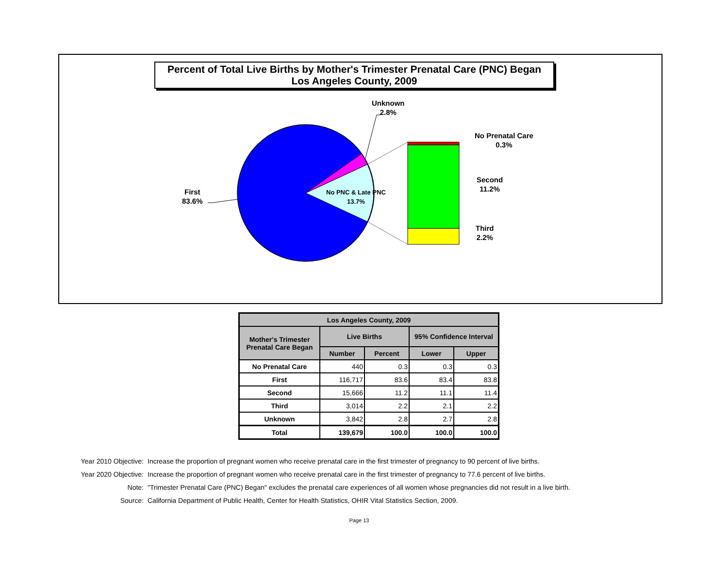Percent of Total Live Births by Mother's Trimester Prenatal Care (PNC) Began
Los Angeles County, 2009
Unknown
2.8%
No Prenatal Care
0.3%
Second
11.2%
Third
2.2%
First
83.6%
No PNC & Late PNC
13.7%
| Los Angeles County, 2009 | | | | |
| --- | --- | --- | --- | --- |
| Mother's Trimester Prenatal Care Began | Live Births | | 95% Confidence Interval | |
| | Number | Percent | Lower | Upper |
| No Prenatal Care | 440 | 0.3 | 0.3 | 0.3 |
| First | 116,717 | 83.6 | 83.4 | 83.8 |
| Second | 15,666 | 11.2 | 11.1 | 11.4 |
| Third | 3,014 | 2.2 | 2.1 | 2.2 |
| Unknown | 3,842 | 2.8 | 2.7 | 2.8 |
| Total | 139,679 | 100.0 | 100.0 | 100.0 |
Year 2010 Objective: Increase the proportion of pregnant women who receive prenatal care in the first trimester of pregnancy to 90 percent of live births.
Year 2020 Objective: Increase the proportion of pregnant women who receive prenatal care in the first trimester of pregnancy to 77.6 percent of live births.
Note: "Trimester Prenatal Care (PNC) Began" excludes the prenatal care experiences of all women whose pregnancies did not result in a live birth.
Source: California Department of Public Health, Center for Health Statistics, OHIR Vital Statistics Section, 2009.
Page 13